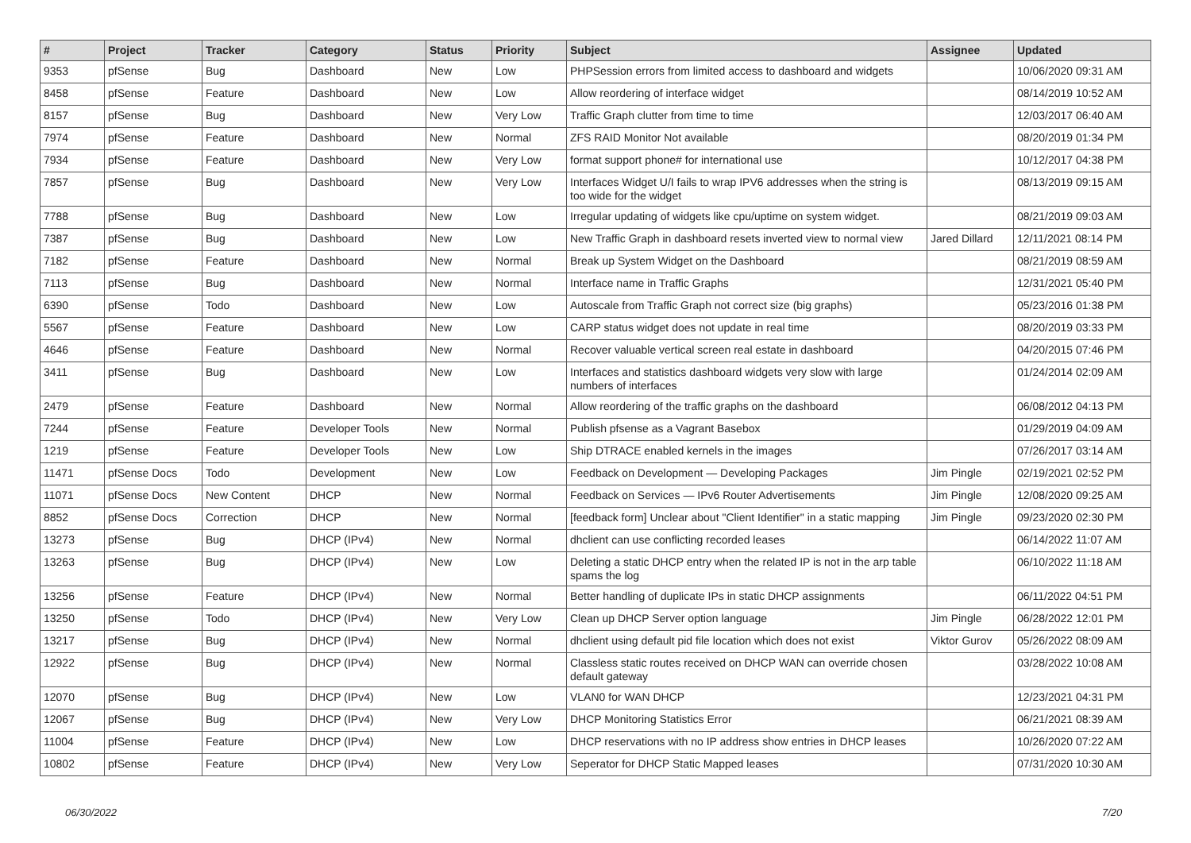| # | Project | Tracker | Category | Status | Priority | Subject | Assignee | Updated |
| --- | --- | --- | --- | --- | --- | --- | --- | --- |
| 9353 | pfSense | Bug | Dashboard | New | Low | PHPSession errors from limited access to dashboard and widgets | | 10/06/2020 09:31 AM |
| 8458 | pfSense | Feature | Dashboard | New | Low | Allow reordering of interface widget | | 08/14/2019 10:52 AM |
| 8157 | pfSense | Bug | Dashboard | New | Very Low | Traffic Graph clutter from time to time | | 12/03/2017 06:40 AM |
| 7974 | pfSense | Feature | Dashboard | New | Normal | ZFS RAID Monitor Not available | | 08/20/2019 01:34 PM |
| 7934 | pfSense | Feature | Dashboard | New | Very Low | format support phone# for international use | | 10/12/2017 04:38 PM |
| 7857 | pfSense | Bug | Dashboard | New | Very Low | Interfaces Widget U/I fails to wrap IPV6 addresses when the string is too wide for the widget | | 08/13/2019 09:15 AM |
| 7788 | pfSense | Bug | Dashboard | New | Low | Irregular updating of widgets like cpu/uptime on system widget. | | 08/21/2019 09:03 AM |
| 7387 | pfSense | Bug | Dashboard | New | Low | New Traffic Graph in dashboard resets inverted view to normal view | Jared Dillard | 12/11/2021 08:14 PM |
| 7182 | pfSense | Feature | Dashboard | New | Normal | Break up System Widget on the Dashboard | | 08/21/2019 08:59 AM |
| 7113 | pfSense | Bug | Dashboard | New | Normal | Interface name in Traffic Graphs | | 12/31/2021 05:40 PM |
| 6390 | pfSense | Todo | Dashboard | New | Low | Autoscale from Traffic Graph not correct size (big graphs) | | 05/23/2016 01:38 PM |
| 5567 | pfSense | Feature | Dashboard | New | Low | CARP status widget does not update in real time | | 08/20/2019 03:33 PM |
| 4646 | pfSense | Feature | Dashboard | New | Normal | Recover valuable vertical screen real estate in dashboard | | 04/20/2015 07:46 PM |
| 3411 | pfSense | Bug | Dashboard | New | Low | Interfaces and statistics dashboard widgets very slow with large numbers of interfaces | | 01/24/2014 02:09 AM |
| 2479 | pfSense | Feature | Dashboard | New | Normal | Allow reordering of the traffic graphs on the dashboard | | 06/08/2012 04:13 PM |
| 7244 | pfSense | Feature | Developer Tools | New | Normal | Publish pfsense as a Vagrant Basebox | | 01/29/2019 04:09 AM |
| 1219 | pfSense | Feature | Developer Tools | New | Low | Ship DTRACE enabled kernels in the images | | 07/26/2017 03:14 AM |
| 11471 | pfSense Docs | Todo | Development | New | Low | Feedback on Development — Developing Packages | Jim Pingle | 02/19/2021 02:52 PM |
| 11071 | pfSense Docs | New Content | DHCP | New | Normal | Feedback on Services — IPv6 Router Advertisements | Jim Pingle | 12/08/2020 09:25 AM |
| 8852 | pfSense Docs | Correction | DHCP | New | Normal | [feedback form] Unclear about "Client Identifier" in a static mapping | Jim Pingle | 09/23/2020 02:30 PM |
| 13273 | pfSense | Bug | DHCP (IPv4) | New | Normal | dhclient can use conflicting recorded leases | | 06/14/2022 11:07 AM |
| 13263 | pfSense | Bug | DHCP (IPv4) | New | Low | Deleting a static DHCP entry when the related IP is not in the arp table spams the log | | 06/10/2022 11:18 AM |
| 13256 | pfSense | Feature | DHCP (IPv4) | New | Normal | Better handling of duplicate IPs in static DHCP assignments | | 06/11/2022 04:51 PM |
| 13250 | pfSense | Todo | DHCP (IPv4) | New | Very Low | Clean up DHCP Server option language | Jim Pingle | 06/28/2022 12:01 PM |
| 13217 | pfSense | Bug | DHCP (IPv4) | New | Normal | dhclient using default pid file location which does not exist | Viktor Gurov | 05/26/2022 08:09 AM |
| 12922 | pfSense | Bug | DHCP (IPv4) | New | Normal | Classless static routes received on DHCP WAN can override chosen default gateway | | 03/28/2022 10:08 AM |
| 12070 | pfSense | Bug | DHCP (IPv4) | New | Low | VLAN0 for WAN DHCP | | 12/23/2021 04:31 PM |
| 12067 | pfSense | Bug | DHCP (IPv4) | New | Very Low | DHCP Monitoring Statistics Error | | 06/21/2021 08:39 AM |
| 11004 | pfSense | Feature | DHCP (IPv4) | New | Low | DHCP reservations with no IP address show entries in DHCP leases | | 10/26/2020 07:22 AM |
| 10802 | pfSense | Feature | DHCP (IPv4) | New | Very Low | Seperator for DHCP Static Mapped leases | | 07/31/2020 10:30 AM |
06/30/2022 7/20